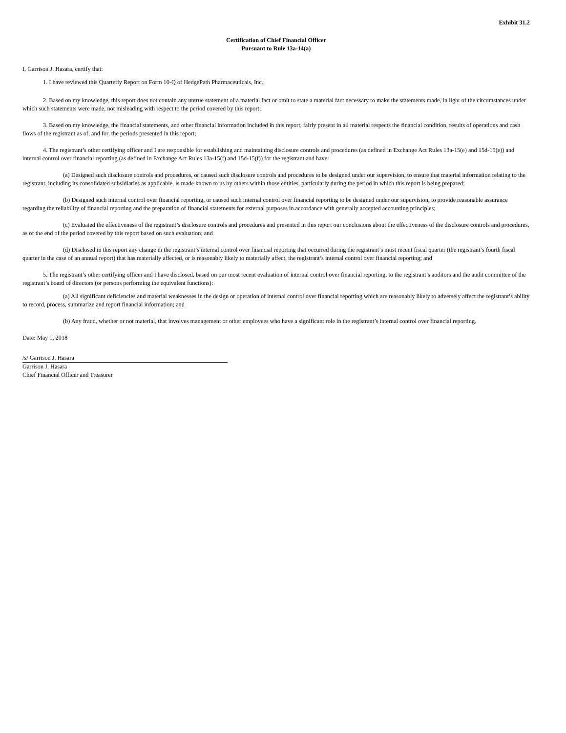Exhibit 31.2
Certification of Chief Financial Officer
Pursuant to Rule 13a-14(a)
I, Garrison J. Hasara, certify that:
1. I have reviewed this Quarterly Report on Form 10-Q of HedgePath Pharmaceuticals, Inc.;
2. Based on my knowledge, this report does not contain any untrue statement of a material fact or omit to state a material fact necessary to make the statements made, in light of the circumstances under which such statements were made, not misleading with respect to the period covered by this report;
3. Based on my knowledge, the financial statements, and other financial information included in this report, fairly present in all material respects the financial condition, results of operations and cash flows of the registrant as of, and for, the periods presented in this report;
4. The registrant’s other certifying officer and I are responsible for establishing and maintaining disclosure controls and procedures (as defined in Exchange Act Rules 13a-15(e) and 15d-15(e)) and internal control over financial reporting (as defined in Exchange Act Rules 13a-15(f) and 15d-15(f)) for the registrant and have:
(a) Designed such disclosure controls and procedures, or caused such disclosure controls and procedures to be designed under our supervision, to ensure that material information relating to the registrant, including its consolidated subsidiaries as applicable, is made known to us by others within those entities, particularly during the period in which this report is being prepared;
(b) Designed such internal control over financial reporting, or caused such internal control over financial reporting to be designed under our supervision, to provide reasonable assurance regarding the reliability of financial reporting and the preparation of financial statements for external purposes in accordance with generally accepted accounting principles;
(c) Evaluated the effectiveness of the registrant’s disclosure controls and procedures and presented in this report our conclusions about the effectiveness of the disclosure controls and procedures, as of the end of the period covered by this report based on such evaluation; and
(d) Disclosed in this report any change in the registrant’s internal control over financial reporting that occurred during the registrant’s most recent fiscal quarter (the registrant’s fourth fiscal quarter in the case of an annual report) that has materially affected, or is reasonably likely to materially affect, the registrant’s internal control over financial reporting; and
5. The registrant’s other certifying officer and I have disclosed, based on our most recent evaluation of internal control over financial reporting, to the registrant’s auditors and the audit committee of the registrant’s board of directors (or persons performing the equivalent functions):
(a) All significant deficiencies and material weaknesses in the design or operation of internal control over financial reporting which are reasonably likely to adversely affect the registrant’s ability to record, process, summarize and report financial information; and
(b) Any fraud, whether or not material, that involves management or other employees who have a significant role in the registrant’s internal control over financial reporting.
Date: May 1, 2018
/s/ Garrison J. Hasara
Garrison J. Hasara
Chief Financial Officer and Treasurer